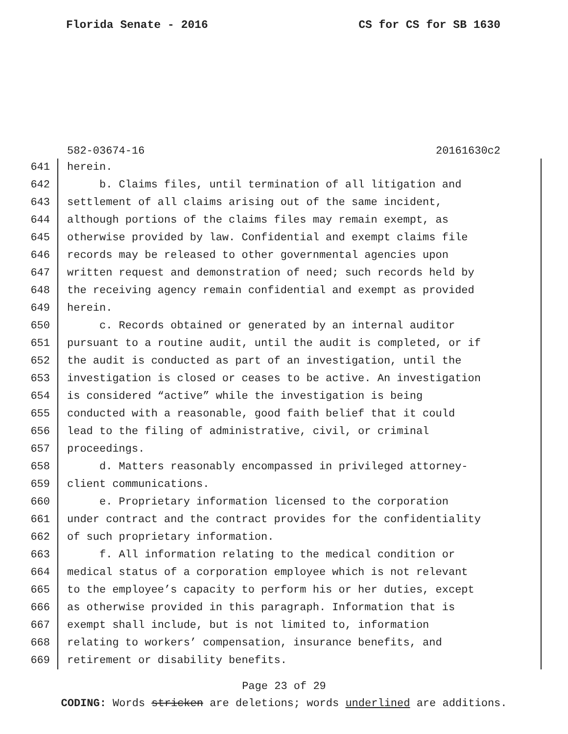Florida Senate - 2016 CS for CS for SB 1630
582-03674-16 20161630c2
641 herein.
642 b. Claims files, until termination of all litigation and
643 settlement of all claims arising out of the same incident,
644 although portions of the claims files may remain exempt, as
645 otherwise provided by law. Confidential and exempt claims file
646 records may be released to other governmental agencies upon
647 written request and demonstration of need; such records held by
648 the receiving agency remain confidential and exempt as provided
649 herein.
650 c. Records obtained or generated by an internal auditor
651 pursuant to a routine audit, until the audit is completed, or if
652 the audit is conducted as part of an investigation, until the
653 investigation is closed or ceases to be active. An investigation
654 is considered “active” while the investigation is being
655 conducted with a reasonable, good faith belief that it could
656 lead to the filing of administrative, civil, or criminal
657 proceedings.
658 d. Matters reasonably encompassed in privileged attorney-
659 client communications.
660 e. Proprietary information licensed to the corporation
661 under contract and the contract provides for the confidentiality
662 of such proprietary information.
663 f. All information relating to the medical condition or
664 medical status of a corporation employee which is not relevant
665 to the employee’s capacity to perform his or her duties, except
666 as otherwise provided in this paragraph. Information that is
667 exempt shall include, but is not limited to, information
668 relating to workers’ compensation, insurance benefits, and
669 retirement or disability benefits.
Page 23 of 29
CODING: Words stricken are deletions; words underlined are additions.